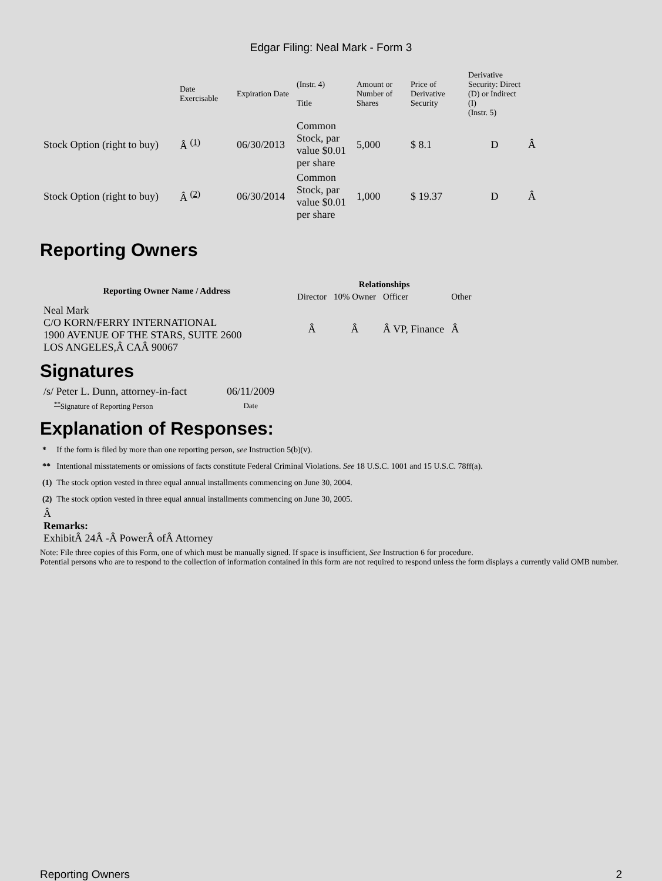Edgar Filing: Neal Mark - Form 3
| | Date Exercisable | Expiration Date | (Instr. 4) Title | Amount or Number of Shares | Price of Derivative Security | Derivative Security: Direct (D) or Indirect (I) (Instr. 5) | |
| Stock Option (right to buy) | Â <sup>(1)</sup> | 06/30/2013 | Common Stock, par value $0.01 per share | 5,000 | $ 8.1 | D | Â |
| Stock Option (right to buy) | Â <sup>(2)</sup> | 06/30/2014 | Common Stock, par value $0.01 per share | 1,000 | $ 19.37 | D | Â |
Reporting Owners
| Reporting Owner Name / Address | Relationships | | | |
| --- | --- | --- | --- | --- |
| | Director | 10% Owner | Officer | Other |
| Neal Mark C/O KORN/FERRY INTERNATIONAL 1900 AVENUE OF THE STARS, SUITE 2600 LOS ANGELES,Â CAÂ 90067 | Â | Â | Â VP, Finance | Â |
Signatures
| /s/ Peter L. Dunn, attorney-in-fact | 06/11/2009 |
| <sup>**</sup> Signature of Reporting Person | Date |
Explanation of Responses:
| * | If the form is filed by more than one reporting person, see Instruction 5(b)(v). |
| ** | Intentional misstatements or omissions of facts constitute Federal Criminal Violations. See 18 U.S.C. 1001 and 15 U.S.C. 78ff(a). |
| (1) | The stock option vested in three equal annual installments commencing on June 30, 2004. |
| (2) | The stock option vested in three equal annual installments commencing on June 30, 2005. |
Â
Remarks:
ExhibitÂ 24Â -Â PowerÂ ofÂ Attorney
Note: File three copies of this Form, one of which must be manually signed. If space is insufficient, See Instruction 6 for procedure.
Potential persons who are to respond to the collection of information contained in this form are not required to respond unless the form displays a currently valid OMB number.
Reporting Owners 2